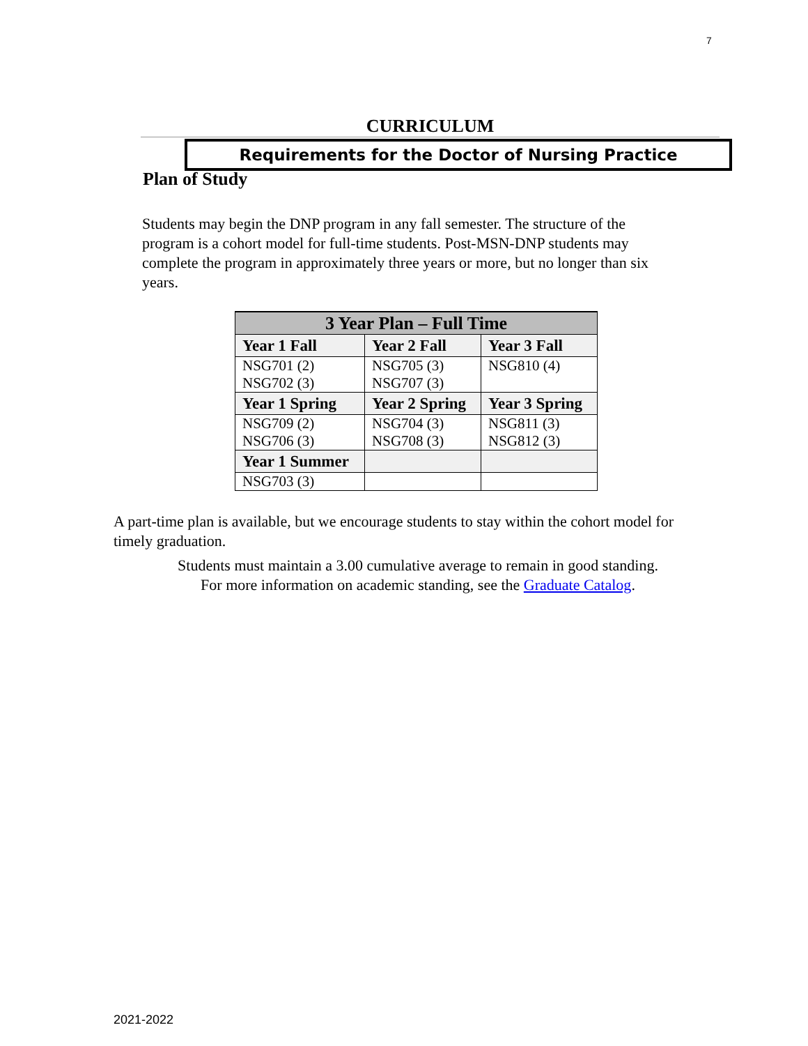7
CURRICULUM
Requirements for the Doctor of Nursing Practice
Plan of Study
Students may begin the DNP program in any fall semester. The structure of the program is a cohort model for full-time students. Post-MSN-DNP students may complete the program in approximately three years or more, but no longer than six years.
| 3 Year Plan – Full Time | | |
| --- | --- | --- |
| Year 1 Fall | Year 2 Fall | Year 3 Fall |
| NSG701 (2) NSG702 (3) | NSG705 (3) NSG707 (3) | NSG810 (4) |
| Year 1 Spring | Year 2 Spring | Year 3 Spring |
| NSG709 (2) NSG706 (3) | NSG704 (3) NSG708 (3) | NSG811 (3) NSG812 (3) |
| Year 1 Summer | | |
| NSG703 (3) | | |
A part-time plan is available, but we encourage students to stay within the cohort model for timely graduation.
Students must maintain a 3.00 cumulative average to remain in good standing.
For more information on academic standing, see the Graduate Catalog.
2021-2022